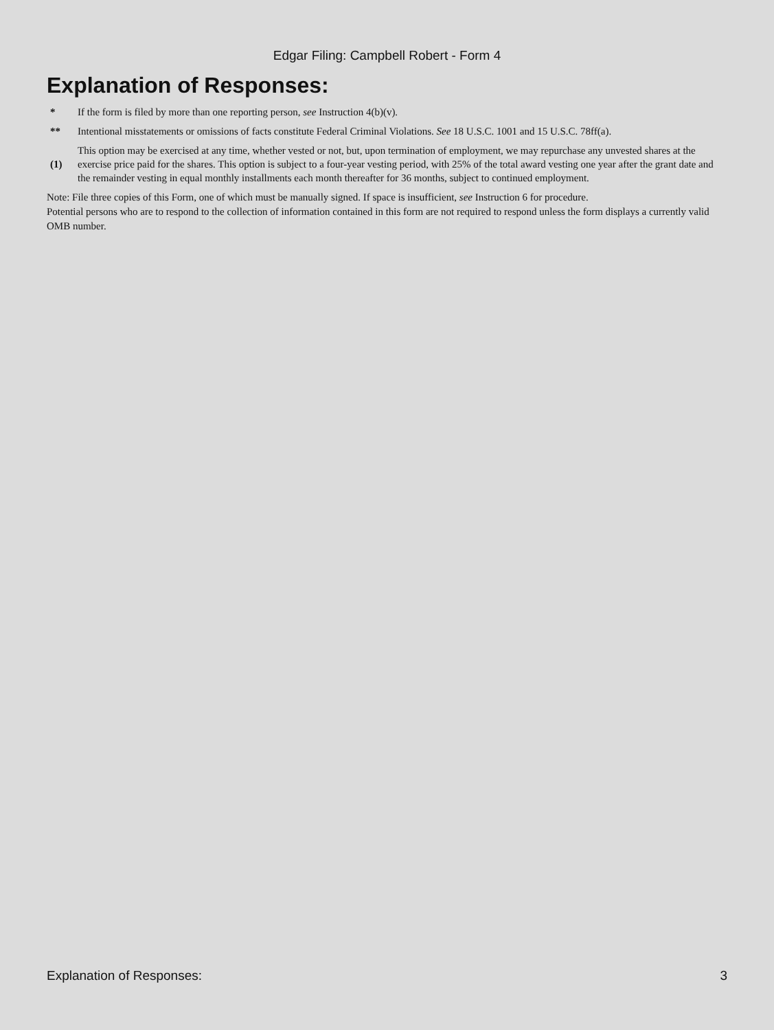Edgar Filing: Campbell Robert - Form 4
Explanation of Responses:
| * | If the form is filed by more than one reporting person, see Instruction 4(b)(v). |
| ** | Intentional misstatements or omissions of facts constitute Federal Criminal Violations. See 18 U.S.C. 1001 and 15 U.S.C. 78ff(a). |
| (1) | This option may be exercised at any time, whether vested or not, but, upon termination of employment, we may repurchase any unvested shares at the exercise price paid for the shares. This option is subject to a four-year vesting period, with 25% of the total award vesting one year after the grant date and the remainder vesting in equal monthly installments each month thereafter for 36 months, subject to continued employment. |
Note: File three copies of this Form, one of which must be manually signed. If space is insufficient, see Instruction 6 for procedure.
Potential persons who are to respond to the collection of information contained in this form are not required to respond unless the form displays a currently valid OMB number.
Explanation of Responses: 3